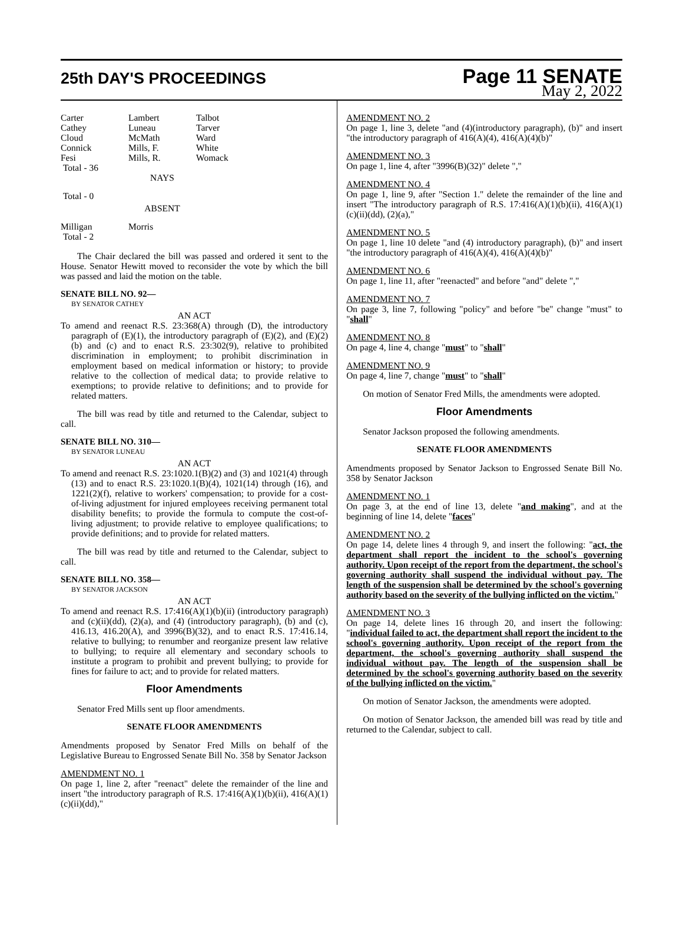25th DAY'S PROCEEDINGS
Page 11 SENATE
May 2, 2022
| Carter | Lambert | Talbot |
| Cathey | Luneau | Tarver |
| Cloud | McMath | Ward |
| Connick | Mills, F. | White |
| Fesi | Mills, R. | Womack |
| Total - 36 | | |
| | NAYS | |
| Total - 0 | | |
| | ABSENT | |
| Milligan | Morris | |
| Total - 2 | | |
The Chair declared the bill was passed and ordered it sent to the House. Senator Hewitt moved to reconsider the vote by which the bill was passed and laid the motion on the table.
SENATE BILL NO. 92—
BY SENATOR CATHEY
AN ACT
To amend and reenact R.S. 23:368(A) through (D), the introductory paragraph of (E)(1), the introductory paragraph of (E)(2), and (E)(2)(b) and (c) and to enact R.S. 23:302(9), relative to prohibited discrimination in employment; to prohibit discrimination in employment based on medical information or history; to provide relative to the collection of medical data; to provide relative to exemptions; to provide relative to definitions; and to provide for related matters.
The bill was read by title and returned to the Calendar, subject to call.
SENATE BILL NO. 310—
BY SENATOR LUNEAU
AN ACT
To amend and reenact R.S. 23:1020.1(B)(2) and (3) and 1021(4) through (13) and to enact R.S. 23:1020.1(B)(4), 1021(14) through (16), and 1221(2)(f), relative to workers' compensation; to provide for a cost-of-living adjustment for injured employees receiving permanent total disability benefits; to provide the formula to compute the cost-of-living adjustment; to provide relative to employee qualifications; to provide definitions; and to provide for related matters.
The bill was read by title and returned to the Calendar, subject to call.
SENATE BILL NO. 358—
BY SENATOR JACKSON
AN ACT
To amend and reenact R.S. 17:416(A)(1)(b)(ii) (introductory paragraph) and (c)(ii)(dd), (2)(a), and (4) (introductory paragraph), (b) and (c), 416.13, 416.20(A), and 3996(B)(32), and to enact R.S. 17:416.14, relative to bullying; to renumber and reorganize present law relative to bullying; to require all elementary and secondary schools to institute a program to prohibit and prevent bullying; to provide for fines for failure to act; and to provide for related matters.
Floor Amendments
Senator Fred Mills sent up floor amendments.
SENATE FLOOR AMENDMENTS
Amendments proposed by Senator Fred Mills on behalf of the Legislative Bureau to Engrossed Senate Bill No. 358 by Senator Jackson
AMENDMENT NO. 1
On page 1, line 2, after "reenact" delete the remainder of the line and insert "the introductory paragraph of R.S. 17:416(A)(1)(b)(ii), 416(A)(1)(c)(ii)(dd),"
AMENDMENT NO. 2
On page 1, line 3, delete "and (4)(introductory paragraph), (b)" and insert "the introductory paragraph of 416(A)(4), 416(A)(4)(b)"
AMENDMENT NO. 3
On page 1, line 4, after "3996(B)(32)" delete ","
AMENDMENT NO. 4
On page 1, line 9, after "Section 1." delete the remainder of the line and insert "The introductory paragraph of R.S. 17:416(A)(1)(b)(ii), 416(A)(1)(c)(ii)(dd), (2)(a),"
AMENDMENT NO. 5
On page 1, line 10 delete "and (4) introductory paragraph), (b)" and insert "the introductory paragraph of 416(A)(4), 416(A)(4)(b)"
AMENDMENT NO. 6
On page 1, line 11, after "reenacted" and before "and" delete ","
AMENDMENT NO. 7
On page 3, line 7, following "policy" and before "be" change "must" to "shall"
AMENDMENT NO. 8
On page 4, line 4, change "must" to "shall"
AMENDMENT NO. 9
On page 4, line 7, change "must" to "shall"
On motion of Senator Fred Mills, the amendments were adopted.
Floor Amendments
Senator Jackson proposed the following amendments.
SENATE FLOOR AMENDMENTS
Amendments proposed by Senator Jackson to Engrossed Senate Bill No. 358 by Senator Jackson
AMENDMENT NO. 1
On page 3, at the end of line 13, delete "and making", and at the beginning of line 14, delete "faces"
AMENDMENT NO. 2
On page 14, delete lines 4 through 9, and insert the following: "act, the department shall report the incident to the school's governing authority. Upon receipt of the report from the department, the school's governing authority shall suspend the individual without pay. The length of the suspension shall be determined by the school's governing authority based on the severity of the bullying inflicted on the victim."
AMENDMENT NO. 3
On page 14, delete lines 16 through 20, and insert the following: "individual failed to act, the department shall report the incident to the school's governing authority. Upon receipt of the report from the department, the school's governing authority shall suspend the individual without pay. The length of the suspension shall be determined by the school's governing authority based on the severity of the bullying inflicted on the victim."
On motion of Senator Jackson, the amendments were adopted.
On motion of Senator Jackson, the amended bill was read by title and returned to the Calendar, subject to call.